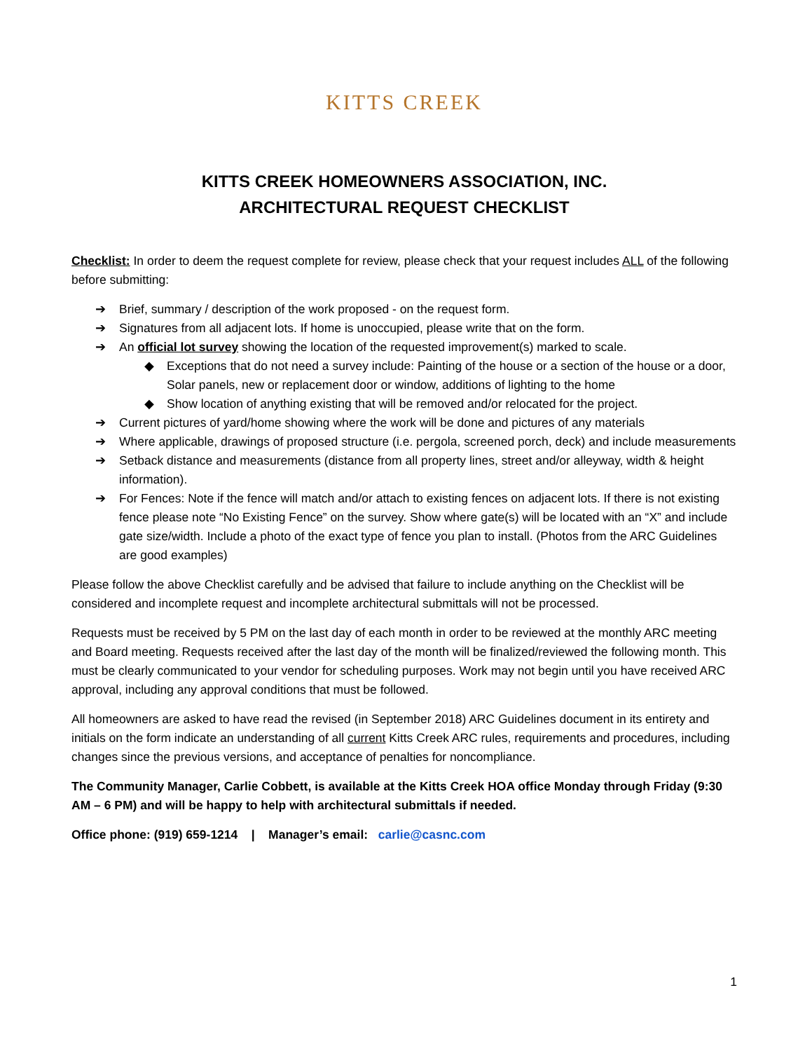KITTS CREEK
KITTS CREEK HOMEOWNERS ASSOCIATION, INC.
ARCHITECTURAL REQUEST CHECKLIST
Checklist: In order to deem the request complete for review, please check that your request includes ALL of the following before submitting:
➔ Brief, summary / description of the work proposed - on the request form.
➔ Signatures from all adjacent lots. If home is unoccupied, please write that on the form.
➔ An official lot survey showing the location of the requested improvement(s) marked to scale.
◆ Exceptions that do not need a survey include: Painting of the house or a section of the house or a door, Solar panels, new or replacement door or window, additions of lighting to the home
◆ Show location of anything existing that will be removed and/or relocated for the project.
➔ Current pictures of yard/home showing where the work will be done and pictures of any materials
➔ Where applicable, drawings of proposed structure (i.e. pergola, screened porch, deck) and include measurements
➔ Setback distance and measurements (distance from all property lines, street and/or alleyway, width & height information).
➔ For Fences: Note if the fence will match and/or attach to existing fences on adjacent lots. If there is not existing fence please note “No Existing Fence” on the survey. Show where gate(s) will be located with an “X” and include gate size/width. Include a photo of the exact type of fence you plan to install. (Photos from the ARC Guidelines are good examples)
Please follow the above Checklist carefully and be advised that failure to include anything on the Checklist will be considered and incomplete request and incomplete architectural submittals will not be processed.
Requests must be received by 5 PM on the last day of each month in order to be reviewed at the monthly ARC meeting and Board meeting. Requests received after the last day of the month will be finalized/reviewed the following month. This must be clearly communicated to your vendor for scheduling purposes. Work may not begin until you have received ARC approval, including any approval conditions that must be followed.
All homeowners are asked to have read the revised (in September 2018) ARC Guidelines document in its entirety and initials on the form indicate an understanding of all current Kitts Creek ARC rules, requirements and procedures, including changes since the previous versions, and acceptance of penalties for noncompliance.
The Community Manager, Carlie Cobbett, is available at the Kitts Creek HOA office Monday through Friday (9:30 AM – 6 PM) and will be happy to help with architectural submittals if needed.
Office phone: (919) 659-1214 | Manager’s email: carlie@casnc.com
1